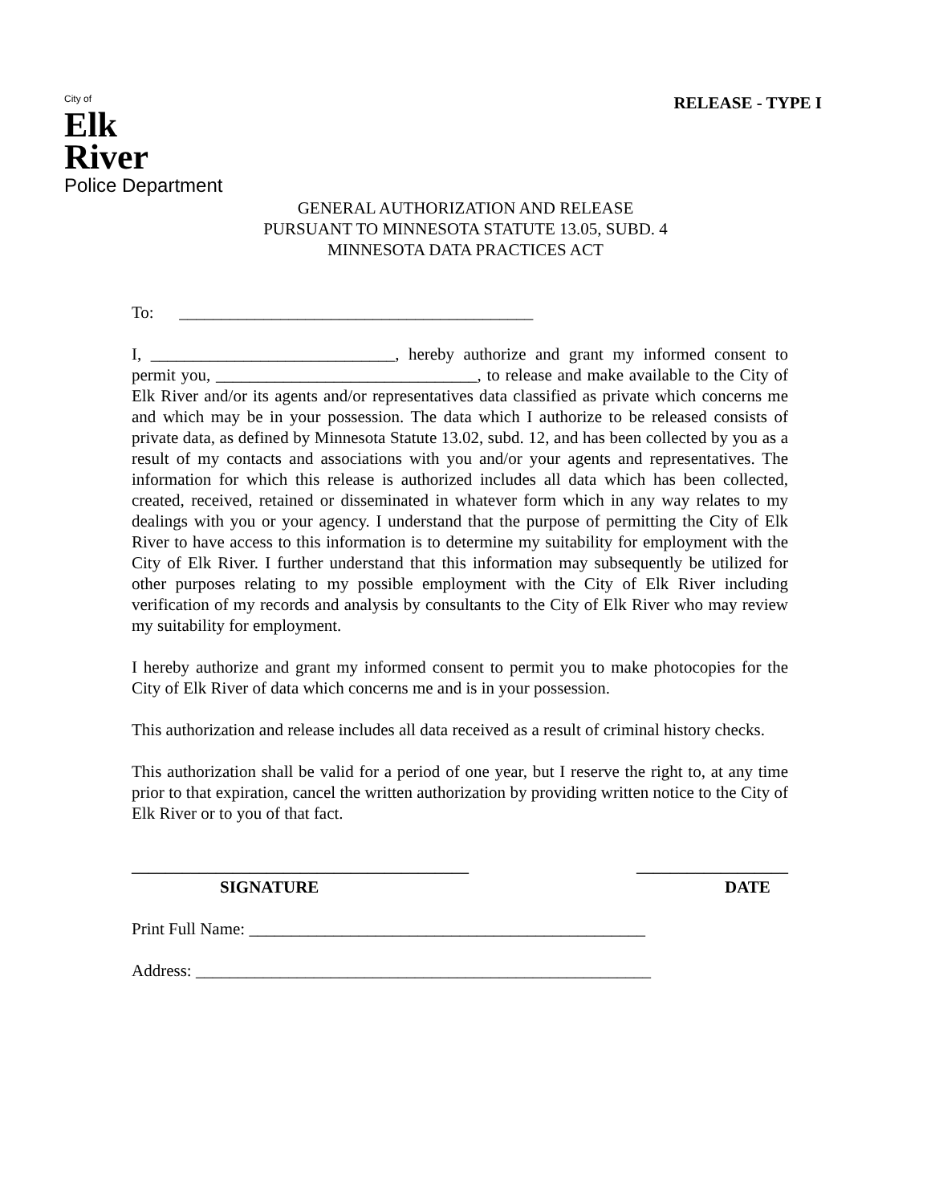City of
Elk
River
Police Department
RELEASE - TYPE I
GENERAL AUTHORIZATION AND RELEASE
PURSUANT TO MINNESOTA STATUTE 13.05, SUBD. 4
MINNESOTA DATA PRACTICES ACT
To: __________________________________________
I, _____________________________, hereby authorize and grant my informed consent to permit you, _______________________________, to release and make available to the City of Elk River and/or its agents and/or representatives data classified as private which concerns me and which may be in your possession. The data which I authorize to be released consists of private data, as defined by Minnesota Statute 13.02, subd. 12, and has been collected by you as a result of my contacts and associations with you and/or your agents and representatives. The information for which this release is authorized includes all data which has been collected, created, received, retained or disseminated in whatever form which in any way relates to my dealings with you or your agency. I understand that the purpose of permitting the City of Elk River to have access to this information is to determine my suitability for employment with the City of Elk River. I further understand that this information may subsequently be utilized for other purposes relating to my possible employment with the City of Elk River including verification of my records and analysis by consultants to the City of Elk River who may review my suitability for employment.
I hereby authorize and grant my informed consent to permit you to make photocopies for the City of Elk River of data which concerns me and is in your possession.
This authorization and release includes all data received as a result of criminal history checks.
This authorization shall be valid for a period of one year, but I reserve the right to, at any time prior to that expiration, cancel the written authorization by providing written notice to the City of Elk River or to you of that fact.
________________________________________
SIGNATURE
__________________
DATE
Print Full Name: _______________________________________________
Address: ______________________________________________________